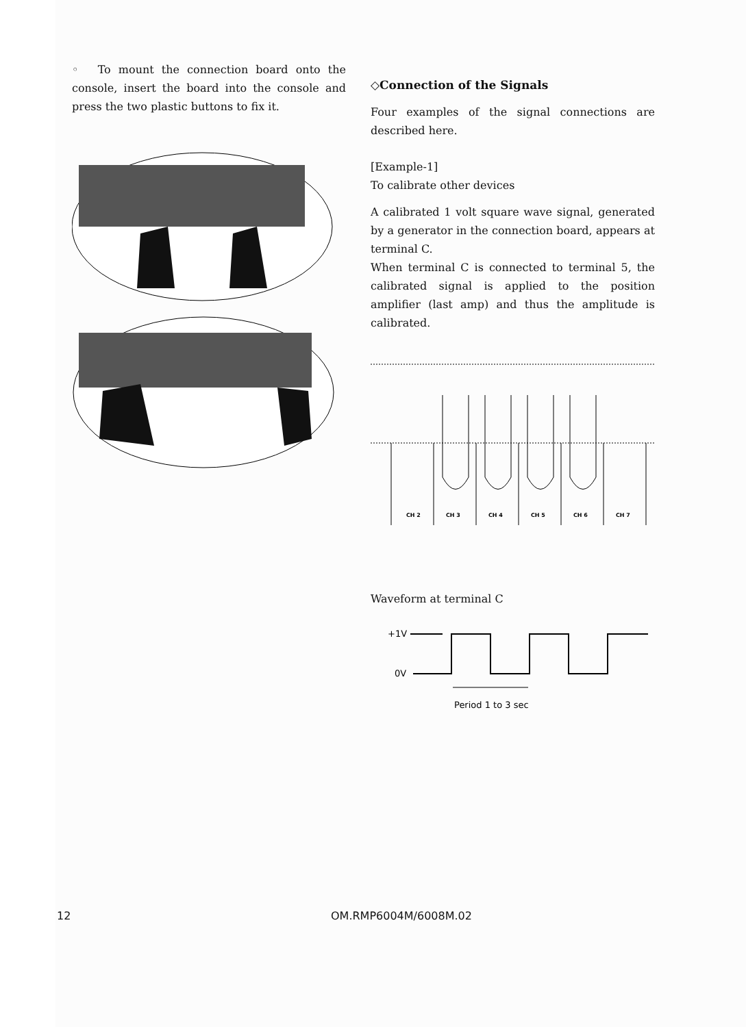◦ To mount the connection board onto the console, insert the board into the console and press the two plastic buttons to fix it.
◇Connection of the Signals
Four examples of the signal connections are described here.
[Example-1]
To calibrate other devices
A calibrated 1 volt square wave signal, generated by a generator in the connection board, appears at terminal C.
When terminal C is connected to terminal 5, the calibrated signal is applied to the position amplifier (last amp) and thus the amplitude is calibrated.
CH 2
CH 3
CH 4
CH 5
CH 6
CH 7
Waveform at terminal C
+1V
0V
Period 1 to 3 sec
12 OM.RMP6004M/6008M.02